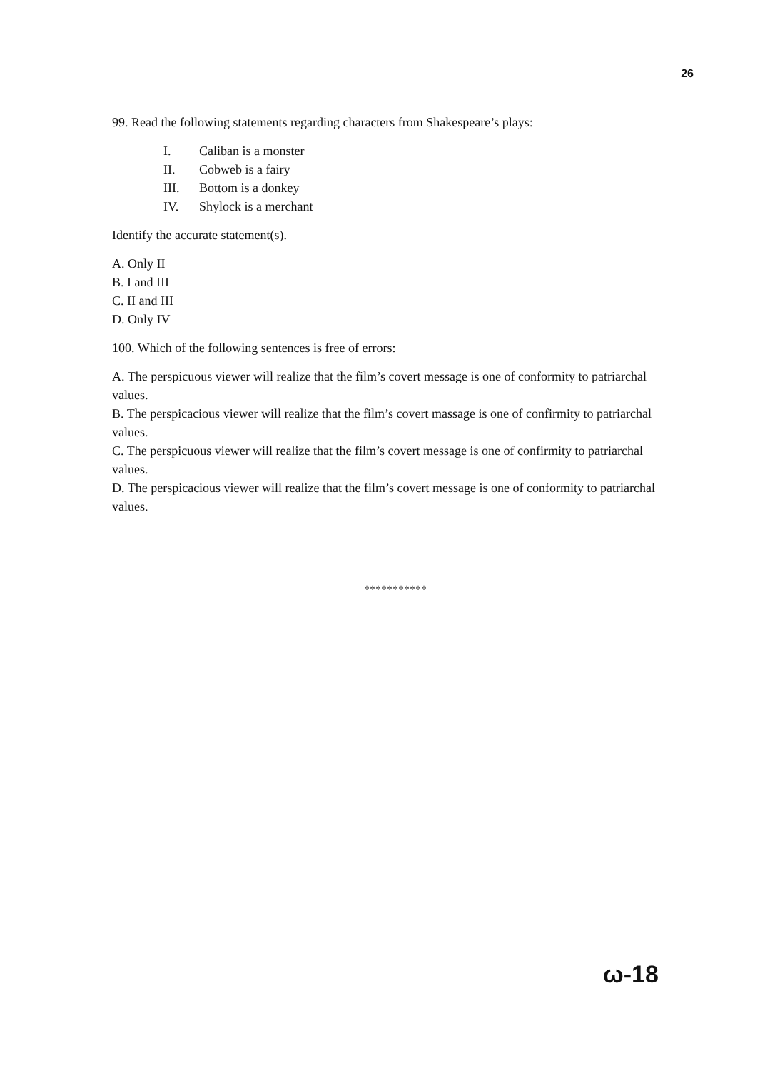26
99. Read the following statements regarding characters from Shakespeare’s plays:
I. Caliban is a monster
II. Cobweb is a fairy
III. Bottom is a donkey
IV. Shylock is a merchant
Identify the accurate statement(s).
A. Only II
B. I and III
C. II and III
D. Only IV
100. Which of the following sentences is free of errors:
A. The perspicuous viewer will realize that the film’s covert message is one of conformity to patriarchal values.
B. The perspicacious viewer will realize that the film’s covert massage is one of confirmity to patriarchal values.
C. The perspicuous viewer will realize that the film’s covert message is one of confirmity to patriarchal values.
D. The perspicacious viewer will realize that the film’s covert message is one of conformity to patriarchal values.
***********
ω-18